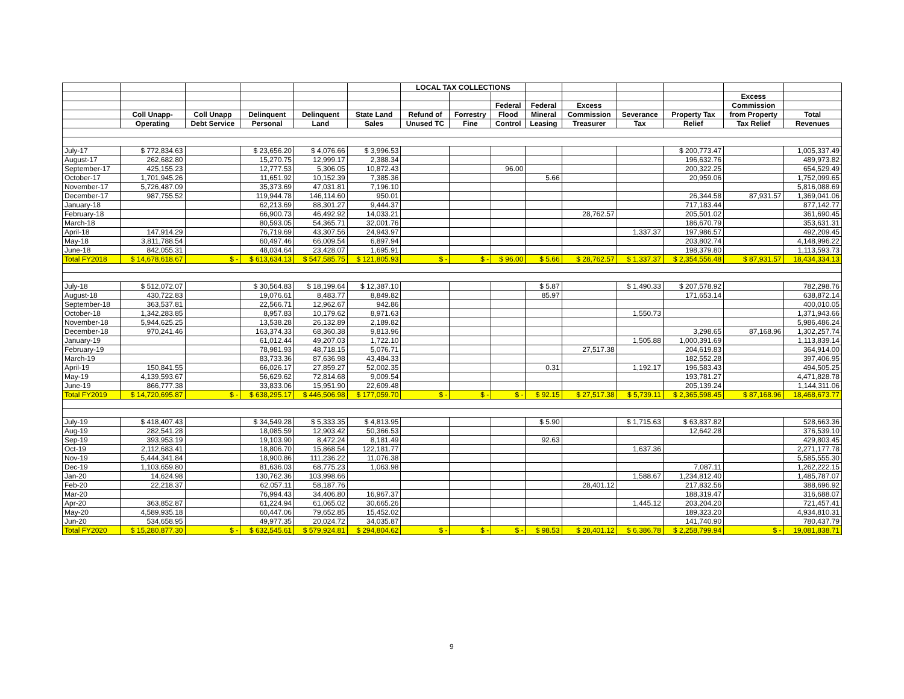| | | | | | | LOCAL TAX COLLECTIONS | | | | | | | | |
| --- | --- | --- | --- | --- | --- | --- | --- | --- | --- | --- | --- | --- | --- | --- |
| | | | | | | | | | | | | | Excess | |
| | | | | | | | | Federal | Federal | Excess | | | Commission | |
| | Coll Unapp- | Coll Unapp | Delinquent | Delinquent | State Land | Refund of | Forrestry | Flood | Mineral | Commission | Severance | Property Tax | from Property | Total |
| | Operating | Debt Service | Personal | Land | Sales | Unused TC | Fine | Control | Leasing | Treasurer | Tax | Relief | Tax Relief | Revenues |
| July-17 | $ 772,834.63 | | $ 23,656.20 | $ 4,076.66 | $ 3,996.53 | | | | | | | $ 200,773.47 | | 1,005,337.49 |
| August-17 | 262,682.80 | | 15,270.75 | 12,999.17 | 2,388.34 | | | | | | | 196,632.76 | | 489,973.82 |
| September-17 | 425,155.23 | | 12,777.53 | 5,306.05 | 10,872.43 | | | 96.00 | | | | 200,322.25 | | 654,529.49 |
| October-17 | 1,701,945.26 | | 11,651.92 | 10,152.39 | 7,385.36 | | | | 5.66 | | | 20,959.06 | | 1,752,099.65 |
| November-17 | 5,726,487.09 | | 35,373.69 | 47,031.81 | 7,196.10 | | | | | | | | | 5,816,088.69 |
| December-17 | 987,755.52 | | 119,944.78 | 146,114.60 | 950.01 | | | | | | | 26,344.58 | 87,931.57 | 1,369,041.06 |
| January-18 | | | 62,213.69 | 88,301.27 | 9,444.37 | | | | | | | 717,183.44 | | 877,142.77 |
| February-18 | | | 66,900.73 | 46,492.92 | 14,033.21 | | | | | 28,762.57 | | 205,501.02 | | 361,690.45 |
| March-18 | | | 80,593.05 | 54,365.71 | 32,001.76 | | | | | | | 186,670.79 | | 353,631.31 |
| April-18 | 147,914.29 | | 76,719.69 | 43,307.56 | 24,943.97 | | | | | | 1,337.37 | 197,986.57 | | 492,209.45 |
| May-18 | 3,811,788.54 | | 60,497.46 | 66,009.54 | 6,897.94 | | | | | | | 203,802.74 | | 4,148,996.22 |
| June-18 | 842,055.31 | | 48,034.64 | 23,428.07 | 1,695.91 | | | | | | | 198,379.80 | | 1,113,593.73 |
| Total FY2018 | $ 14,678,618.67 | $ - | $ 613,634.13 | $ 547,585.75 | $ 121,805.93 | $ - | $ - | $ 96.00 | $ 5.66 | $ 28,762.57 | $ 1,337.37 | $ 2,354,556.48 | $ 87,931.57 | 18,434,334.13 |
| July-18 | $ 512,072.07 | | $ 30,564.83 | $ 18,199.64 | $ 12,387.10 | | | | $ 5.87 | | $ 1,490.33 | $ 207,578.92 | | 782,298.76 |
| August-18 | 430,722.83 | | 19,076.61 | 8,483.77 | 8,849.82 | | | | 85.97 | | | 171,653.14 | | 638,872.14 |
| September-18 | 363,537.81 | | 22,566.71 | 12,962.67 | 942.86 | | | | | | | | | 400,010.05 |
| October-18 | 1,342,283.85 | | 8,957.83 | 10,179.62 | 8,971.63 | | | | | | 1,550.73 | | | 1,371,943.66 |
| November-18 | 5,944,625.25 | | 13,538.28 | 26,132.89 | 2,189.82 | | | | | | | | | 5,986,486.24 |
| December-18 | 970,241.46 | | 163,374.33 | 68,360.38 | 9,813.96 | | | | | | | 3,298.65 | 87,168.96 | 1,302,257.74 |
| January-19 | | | 61,012.44 | 49,207.03 | 1,722.10 | | | | | | 1,505.88 | 1,000,391.69 | | 1,113,839.14 |
| February-19 | | | 78,981.93 | 48,718.15 | 5,076.71 | | | | | 27,517.38 | | 204,619.83 | | 364,914.00 |
| March-19 | | | 83,733.36 | 87,636.98 | 43,484.33 | | | | | | | 182,552.28 | | 397,406.95 |
| April-19 | 150,841.55 | | 66,026.17 | 27,859.27 | 52,002.35 | | | | 0.31 | | 1,192.17 | 196,583.43 | | 494,505.25 |
| May-19 | 4,139,593.67 | | 56,629.62 | 72,814.68 | 9,009.54 | | | | | | | 193,781.27 | | 4,471,828.78 |
| June-19 | 866,777.38 | | 33,833.06 | 15,951.90 | 22,609.48 | | | | | | | 205,139.24 | | 1,144,311.06 |
| Total FY2019 | $ 14,720,695.87 | $ - | $ 638,295.17 | $ 446,506.98 | $ 177,059.70 | $ - | $ - | $ - | $ 92.15 | $ 27,517.38 | $ 5,739.11 | $ 2,365,598.45 | $ 87,168.96 | 18,468,673.77 |
| July-19 | $ 418,407.43 | | $ 34,549.28 | $ 5,333.35 | $ 4,813.95 | | | | $ 5.90 | | $ 1,715.63 | $ 63,837.82 | | 528,663.36 |
| Aug-19 | 282,541.28 | | 18,085.59 | 12,903.42 | 50,366.53 | | | | | | | 12,642.28 | | 376,539.10 |
| Sep-19 | 393,953.19 | | 19,103.90 | 8,472.24 | 8,181.49 | | | | 92.63 | | | | | 429,803.45 |
| Oct-19 | 2,112,683.41 | | 18,806.70 | 15,868.54 | 122,181.77 | | | | | | 1,637.36 | | | 2,271,177.78 |
| Nov-19 | 5,444,341.84 | | 18,900.86 | 111,236.22 | 11,076.38 | | | | | | | | | 5,585,555.30 |
| Dec-19 | 1,103,659.80 | | 81,636.03 | 68,775.23 | 1,063.98 | | | | | | | 7,087.11 | | 1,262,222.15 |
| Jan-20 | 14,624.98 | | 130,762.36 | 103,998.66 | | | | | | | 1,588.67 | 1,234,812.40 | | 1,485,787.07 |
| Feb-20 | 22,218.37 | | 62,057.11 | 58,187.76 | | | | | | 28,401.12 | | 217,832.56 | | 388,696.92 |
| Mar-20 | | | 76,994.43 | 34,406.80 | 16,967.37 | | | | | | | 188,319.47 | | 316,688.07 |
| Apr-20 | 363,852.87 | | 61,224.94 | 61,065.02 | 30,665.26 | | | | | | 1,445.12 | 203,204.20 | | 721,457.41 |
| May-20 | 4,589,935.18 | | 60,447.06 | 79,652.85 | 15,452.02 | | | | | | | 189,323.20 | | 4,934,810.31 |
| Jun-20 | 534,658.95 | | 49,977.35 | 20,024.72 | 34,035.87 | | | | | | | 141,740.90 | | 780,437.79 |
| Total FY2020 | $ 15,280,877.30 | $ - | $ 632,545.61 | $ 579,924.81 | $ 294,804.62 | $ - | $ - | $ - | $ 98.53 | $ 28,401.12 | $ 6,386.78 | $ 2,258,799.94 | $ - | 19,081,838.71 |
9